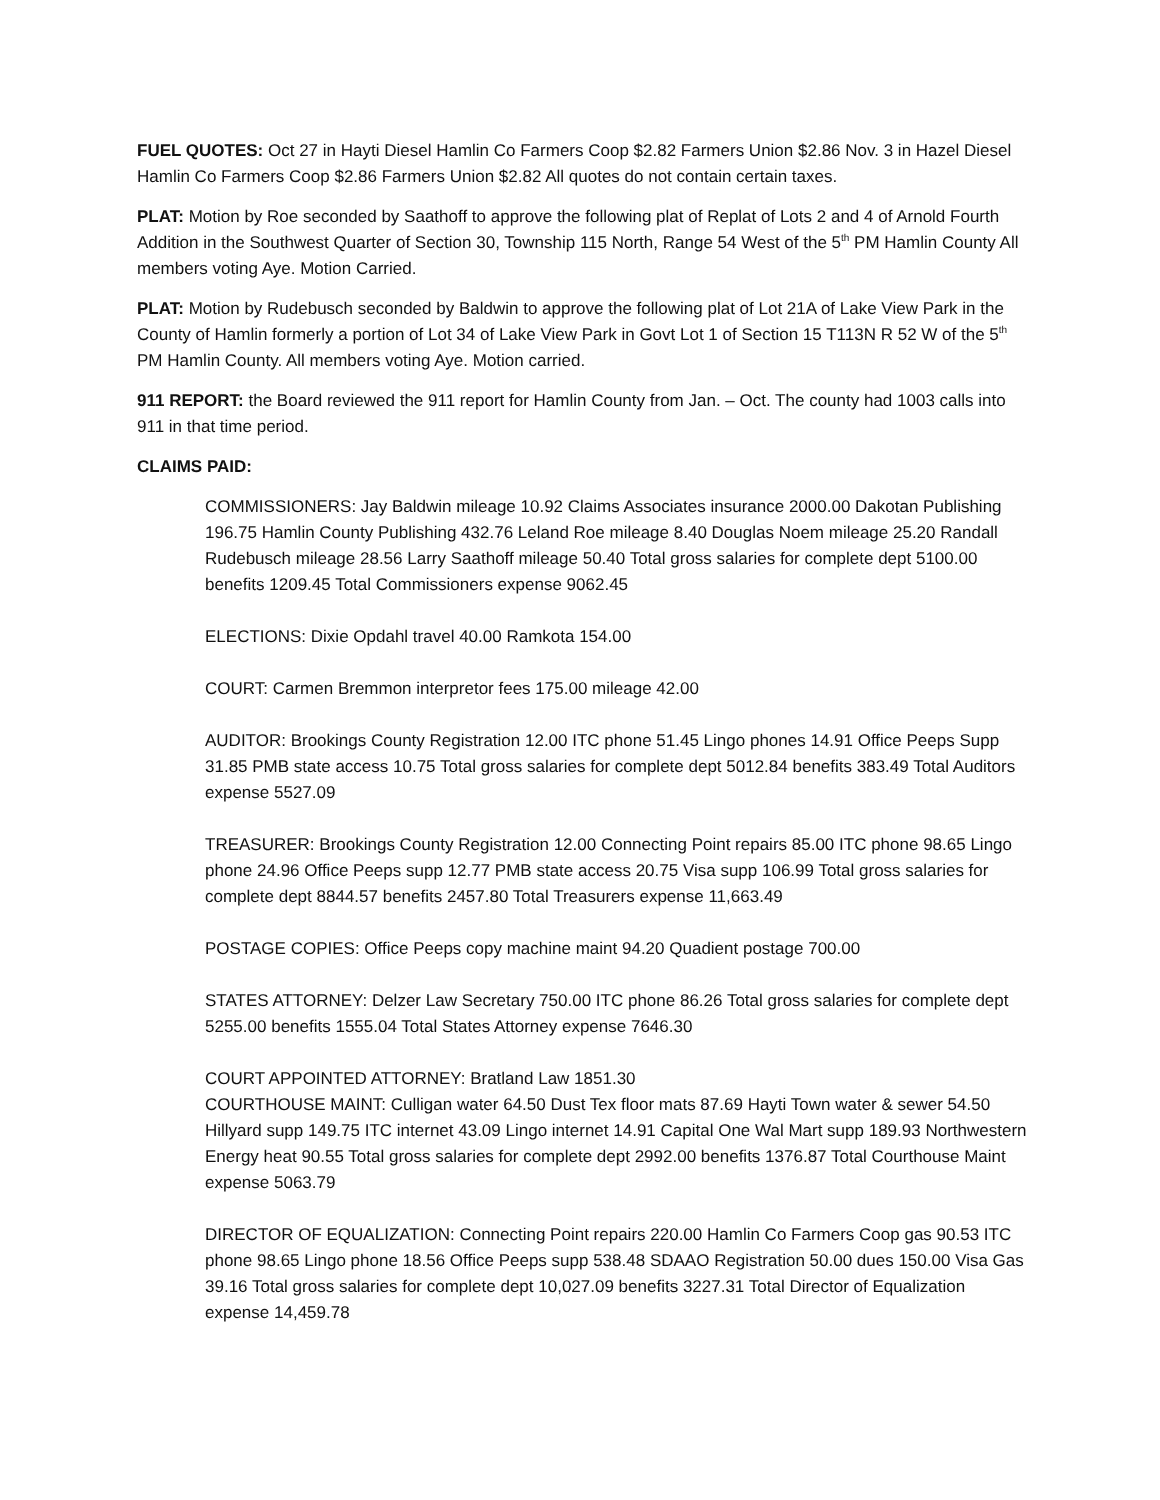FUEL QUOTES: Oct 27 in Hayti Diesel Hamlin Co Farmers Coop $2.82 Farmers Union $2.86 Nov. 3 in Hazel Diesel Hamlin Co Farmers Coop $2.86 Farmers Union $2.82 All quotes do not contain certain taxes.
PLAT: Motion by Roe seconded by Saathoff to approve the following plat of Replat of Lots 2 and 4 of Arnold Fourth Addition in the Southwest Quarter of Section 30, Township 115 North, Range 54 West of the 5<sup>th</sup> PM Hamlin County All members voting Aye. Motion Carried.
PLAT: Motion by Rudebusch seconded by Baldwin to approve the following plat of Lot 21A of Lake View Park in the County of Hamlin formerly a portion of Lot 34 of Lake View Park in Govt Lot 1 of Section 15 T113N R 52 W of the 5<sup>th</sup> PM Hamlin County. All members voting Aye. Motion carried.
911 REPORT: the Board reviewed the 911 report for Hamlin County from Jan. – Oct. The county had 1003 calls into 911 in that time period.
CLAIMS PAID:
COMMISSIONERS: Jay Baldwin mileage 10.92 Claims Associates insurance 2000.00 Dakotan Publishing 196.75 Hamlin County Publishing 432.76 Leland Roe mileage 8.40 Douglas Noem mileage 25.20 Randall Rudebusch mileage 28.56 Larry Saathoff mileage 50.40 Total gross salaries for complete dept 5100.00 benefits 1209.45 Total Commissioners expense 9062.45
ELECTIONS: Dixie Opdahl travel 40.00 Ramkota 154.00
COURT: Carmen Bremmon interpretor fees 175.00 mileage 42.00
AUDITOR: Brookings County Registration 12.00 ITC phone 51.45 Lingo phones 14.91 Office Peeps Supp 31.85 PMB state access 10.75 Total gross salaries for complete dept 5012.84 benefits 383.49 Total Auditors expense 5527.09
TREASURER: Brookings County Registration 12.00 Connecting Point repairs 85.00 ITC phone 98.65 Lingo phone 24.96 Office Peeps supp 12.77 PMB state access 20.75 Visa supp 106.99 Total gross salaries for complete dept 8844.57 benefits 2457.80 Total Treasurers expense 11,663.49
POSTAGE COPIES: Office Peeps copy machine maint 94.20 Quadient postage 700.00
STATES ATTORNEY: Delzer Law Secretary 750.00 ITC phone 86.26 Total gross salaries for complete dept 5255.00 benefits 1555.04 Total States Attorney expense 7646.30
COURT APPOINTED ATTORNEY: Bratland Law 1851.30
COURTHOUSE MAINT: Culligan water 64.50 Dust Tex floor mats 87.69 Hayti Town water & sewer 54.50 Hillyard supp 149.75 ITC internet 43.09 Lingo internet 14.91 Capital One Wal Mart supp 189.93 Northwestern Energy heat 90.55 Total gross salaries for complete dept 2992.00 benefits 1376.87 Total Courthouse Maint expense 5063.79
DIRECTOR OF EQUALIZATION: Connecting Point repairs 220.00 Hamlin Co Farmers Coop gas 90.53 ITC phone 98.65 Lingo phone 18.56 Office Peeps supp 538.48 SDAAO Registration 50.00 dues 150.00 Visa Gas 39.16 Total gross salaries for complete dept 10,027.09 benefits 3227.31 Total Director of Equalization expense 14,459.78